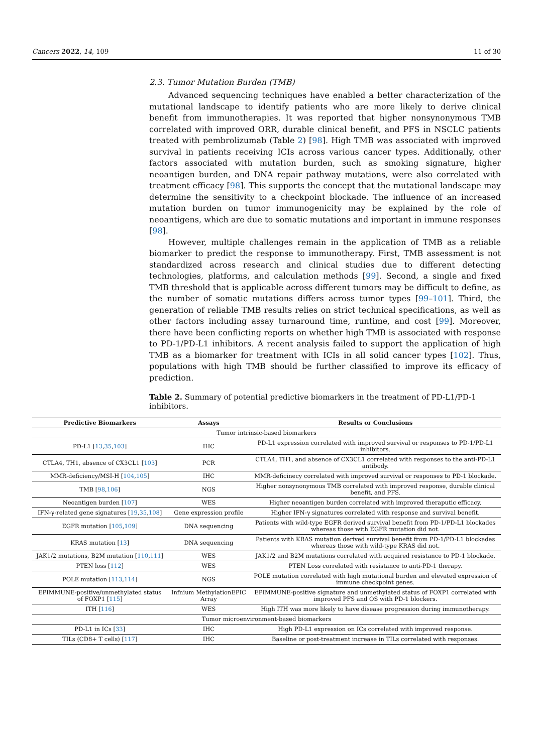Cancers 2022, 14, 109 11 of 30
2.3. Tumor Mutation Burden (TMB)
Advanced sequencing techniques have enabled a better characterization of the mutational landscape to identify patients who are more likely to derive clinical benefit from immunotherapies. It was reported that higher nonsynonymous TMB correlated with improved ORR, durable clinical benefit, and PFS in NSCLC patients treated with pembrolizumab (Table 2) [98]. High TMB was associated with improved survival in patients receiving ICIs across various cancer types. Additionally, other factors associated with mutation burden, such as smoking signature, higher neoantigen burden, and DNA repair pathway mutations, were also correlated with treatment efficacy [98]. This supports the concept that the mutational landscape may determine the sensitivity to a checkpoint blockade. The influence of an increased mutation burden on tumor immunogenicity may be explained by the role of neoantigens, which are due to somatic mutations and important in immune responses [98].
However, multiple challenges remain in the application of TMB as a reliable biomarker to predict the response to immunotherapy. First, TMB assessment is not standardized across research and clinical studies due to different detecting technologies, platforms, and calculation methods [99]. Second, a single and fixed TMB threshold that is applicable across different tumors may be difficult to define, as the number of somatic mutations differs across tumor types [99–101]. Third, the generation of reliable TMB results relies on strict technical specifications, as well as other factors including assay turnaround time, runtime, and cost [99]. Moreover, there have been conflicting reports on whether high TMB is associated with response to PD-1/PD-L1 inhibitors. A recent analysis failed to support the application of high TMB as a biomarker for treatment with ICIs in all solid cancer types [102]. Thus, populations with high TMB should be further classified to improve its efficacy of prediction.
Table 2. Summary of potential predictive biomarkers in the treatment of PD-L1/PD-1 inhibitors.
| Predictive Biomarkers | Assays | Results or Conclusions |
| --- | --- | --- |
| Tumor intrinsic-based biomarkers | | |
| PD-L1 [ 13 , 35 , 103 ] | IHC | PD-L1 expression correlated with improved survival or responses to PD-1/PD-L1 inhibitors. |
| CTLA4, TH1, absence of CX3CL1 [ 103 ] | PCR | CTLA4, TH1, and absence of CX3CL1 correlated with responses to the anti-PD-L1 antibody. |
| MMR-deficiency/MSI-H [ 104 , 105 ] | IHC | MMR-deficinecy correlated with improved survival or responses to PD-1 blockade. |
| TMB [ 98 , 106 ] | NGS | Higher nonsynonymous TMB correlated with improved response, durable clinical benefit, and PFS. |
| Neoantigen burden [ 107 ] | WES | Higher neoantigen burden correlated with improved theraputic efficacy. |
| IFN-γ-related gene signatures [ 19 , 35 , 108 ] | Gene expression profile | Higher IFN-γ signatures correlated with response and survival benefit. |
| EGFR mutation [ 105 , 109 ] | DNA sequencing | Patients with wild-type EGFR derived survival benefit from PD-1/PD-L1 blockades whereas those with EGFR mutation did not. |
| KRAS mutation [ 13 ] | DNA sequencing | Patients with KRAS mutation derived survival benefit from PD-1/PD-L1 blockades whereas those with wild-type KRAS did not. |
| JAK1/2 mutations, B2M mutation [ 110 , 111 ] | WES | JAK1/2 and B2M mutations correlated with acquired resistance to PD-1 blockade. |
| PTEN loss [ 112 ] | WES | PTEN Loss correlated with resistance to anti-PD-1 therapy. |
| POLE mutation [ 113 , 114 ] | NGS | POLE mutation correlated with high mutational burden and elevated expression of immune checkpoint genes. |
| EPIMMUNE-positive/unmethylated status of FOXP1 [ 115 ] | Infnium MethylationEPIC Array | EPIMMUNE-positive signature and unmethylated status of FOXP1 correlated with improved PFS and OS with PD-1 blockers. |
| ITH [ 116 ] | WES | High ITH was more likely to have disease progression during immunotherapy. |
| Tumor microenvironment-based biomarkers | | |
| PD-L1 in ICs [ 33 ] | IHC | High PD-L1 expression on ICs correlated with improved response. |
| TILs (CD8+ T cells) [ 117 ] | IHC | Baseline or post-treatment increase in TILs correlated with responses. |